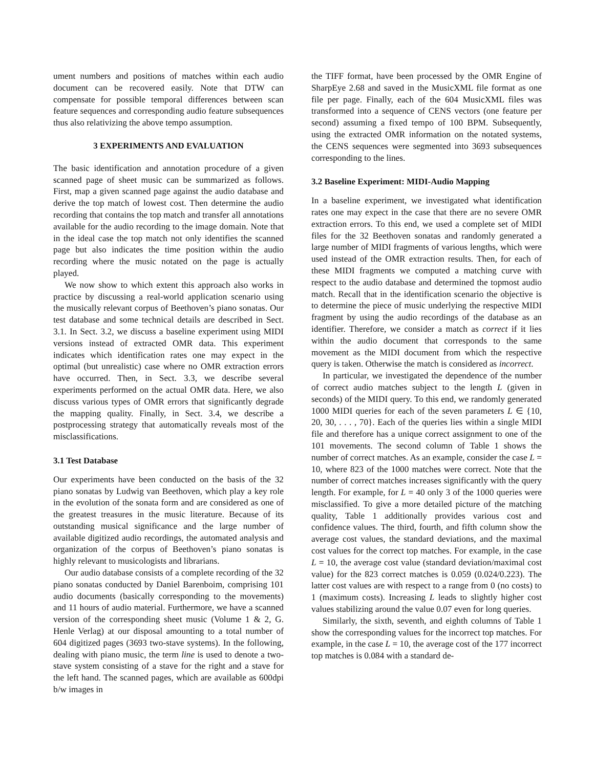ument numbers and positions of matches within each audio document can be recovered easily. Note that DTW can compensate for possible temporal differences between scan feature sequences and corresponding audio feature subsequences thus also relativizing the above tempo assumption.
3 EXPERIMENTS AND EVALUATION
The basic identification and annotation procedure of a given scanned page of sheet music can be summarized as follows. First, map a given scanned page against the audio database and derive the top match of lowest cost. Then determine the audio recording that contains the top match and transfer all annotations available for the audio recording to the image domain. Note that in the ideal case the top match not only identifies the scanned page but also indicates the time position within the audio recording where the music notated on the page is actually played.
We now show to which extent this approach also works in practice by discussing a real-world application scenario using the musically relevant corpus of Beethoven’s piano sonatas. Our test database and some technical details are described in Sect. 3.1. In Sect. 3.2, we discuss a baseline experiment using MIDI versions instead of extracted OMR data. This experiment indicates which identification rates one may expect in the optimal (but unrealistic) case where no OMR extraction errors have occurred. Then, in Sect. 3.3, we describe several experiments performed on the actual OMR data. Here, we also discuss various types of OMR errors that significantly degrade the mapping quality. Finally, in Sect. 3.4, we describe a postprocessing strategy that automatically reveals most of the misclassifications.
3.1 Test Database
Our experiments have been conducted on the basis of the 32 piano sonatas by Ludwig van Beethoven, which play a key role in the evolution of the sonata form and are considered as one of the greatest treasures in the music literature. Because of its outstanding musical significance and the large number of available digitized audio recordings, the automated analysis and organization of the corpus of Beethoven’s piano sonatas is highly relevant to musicologists and librarians.
Our audio database consists of a complete recording of the 32 piano sonatas conducted by Daniel Barenboim, comprising 101 audio documents (basically corresponding to the movements) and 11 hours of audio material. Furthermore, we have a scanned version of the corresponding sheet music (Volume 1 & 2, G. Henle Verlag) at our disposal amounting to a total number of 604 digitized pages (3693 two-stave systems). In the following, dealing with piano music, the term line is used to denote a two-stave system consisting of a stave for the right and a stave for the left hand. The scanned pages, which are available as 600dpi b/w images in
the TIFF format, have been processed by the OMR Engine of SharpEye 2.68 and saved in the MusicXML file format as one file per page. Finally, each of the 604 MusicXML files was transformed into a sequence of CENS vectors (one feature per second) assuming a fixed tempo of 100 BPM. Subsequently, using the extracted OMR information on the notated systems, the CENS sequences were segmented into 3693 subsequences corresponding to the lines.
3.2 Baseline Experiment: MIDI-Audio Mapping
In a baseline experiment, we investigated what identification rates one may expect in the case that there are no severe OMR extraction errors. To this end, we used a complete set of MIDI files for the 32 Beethoven sonatas and randomly generated a large number of MIDI fragments of various lengths, which were used instead of the OMR extraction results. Then, for each of these MIDI fragments we computed a matching curve with respect to the audio database and determined the topmost audio match. Recall that in the identification scenario the objective is to determine the piece of music underlying the respective MIDI fragment by using the audio recordings of the database as an identifier. Therefore, we consider a match as correct if it lies within the audio document that corresponds to the same movement as the MIDI document from which the respective query is taken. Otherwise the match is considered as incorrect.
In particular, we investigated the dependence of the number of correct audio matches subject to the length L (given in seconds) of the MIDI query. To this end, we randomly generated 1000 MIDI queries for each of the seven parameters L ∈ {10, 20, 30, . . . , 70}. Each of the queries lies within a single MIDI file and therefore has a unique correct assignment to one of the 101 movements. The second column of Table 1 shows the number of correct matches. As an example, consider the case L = 10, where 823 of the 1000 matches were correct. Note that the number of correct matches increases significantly with the query length. For example, for L = 40 only 3 of the 1000 queries were misclassified. To give a more detailed picture of the matching quality, Table 1 additionally provides various cost and confidence values. The third, fourth, and fifth column show the average cost values, the standard deviations, and the maximal cost values for the correct top matches. For example, in the case L = 10, the average cost value (standard deviation/maximal cost value) for the 823 correct matches is 0.059 (0.024/0.223). The latter cost values are with respect to a range from 0 (no costs) to 1 (maximum costs). Increasing L leads to slightly higher cost values stabilizing around the value 0.07 even for long queries.
Similarly, the sixth, seventh, and eighth columns of Table 1 show the corresponding values for the incorrect top matches. For example, in the case L = 10, the average cost of the 177 incorrect top matches is 0.084 with a standard de-